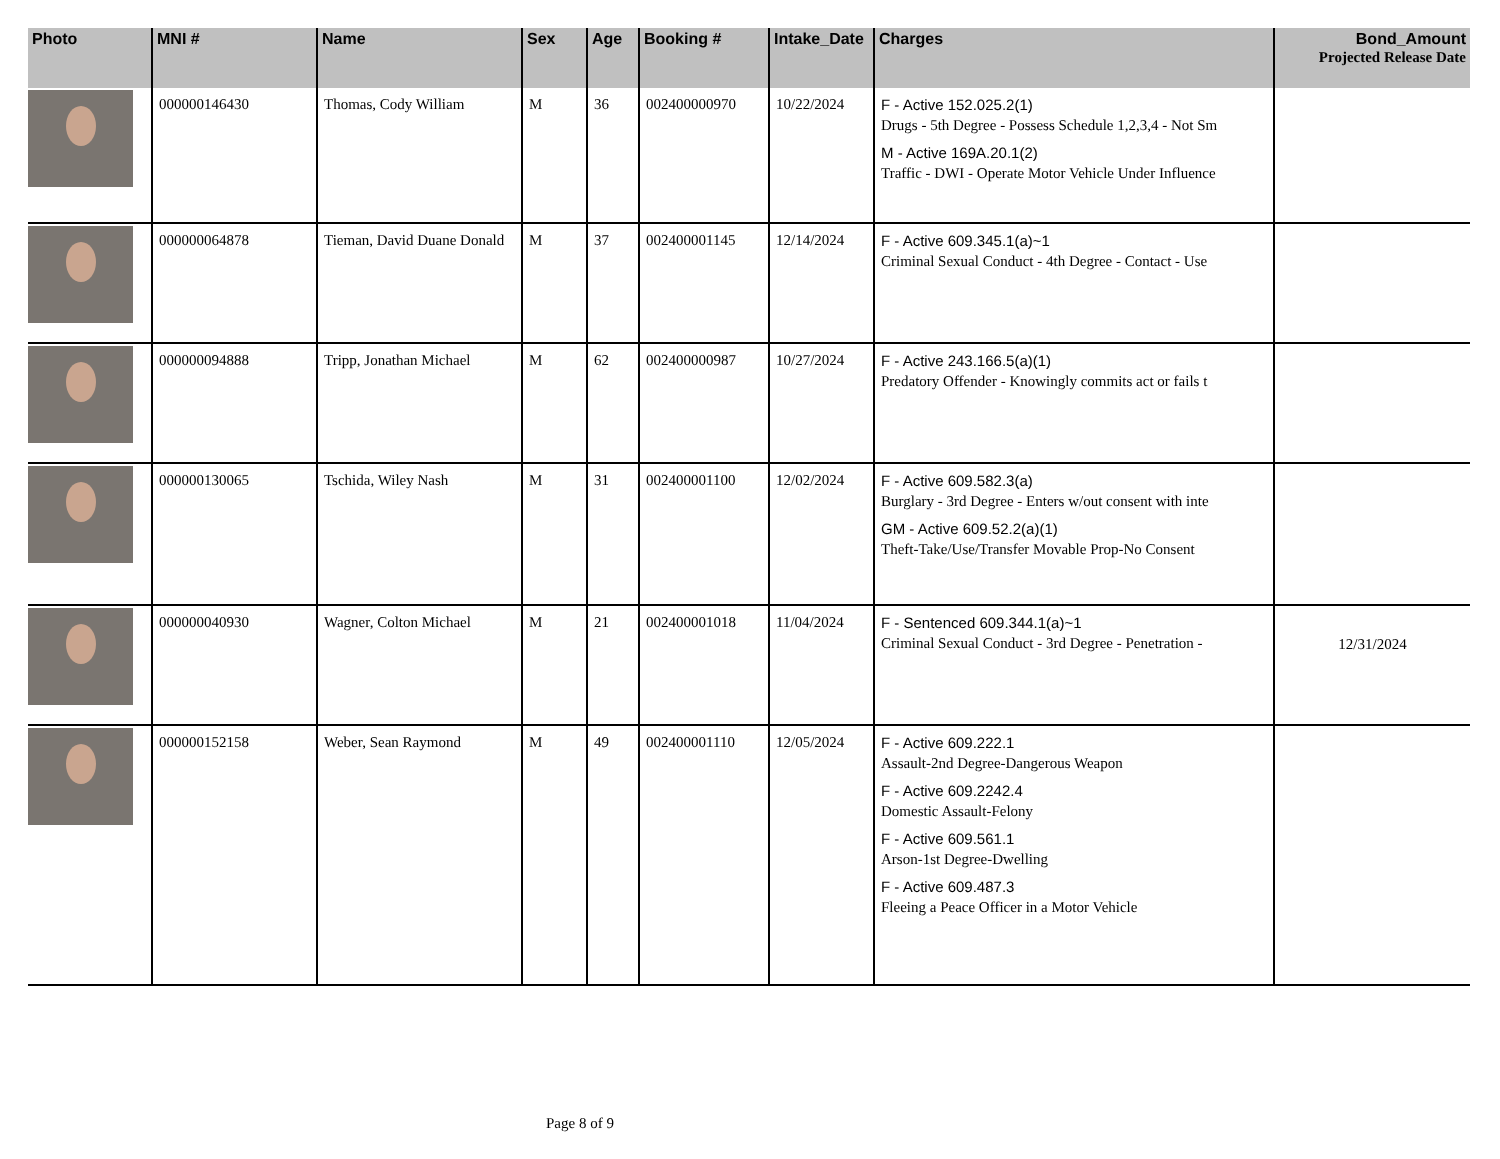| Photo | MNI # | Name | Sex | Age | Booking # | Intake_Date | Charges | Bond_Amount Projected Release Date |
| --- | --- | --- | --- | --- | --- | --- | --- | --- |
| | 000000146430 | Thomas, Cody William | M | 36 | 002400000970 | 10/22/2024 | F - Active 152.025.2(1) Drugs - 5th Degree - Possess Schedule 1,2,3,4 - Not Sm M - Active 169A.20.1(2) Traffic - DWI - Operate Motor Vehicle Under Influence | |
| | 000000064878 | Tieman, David Duane Donald | M | 37 | 002400001145 | 12/14/2024 | F - Active 609.345.1(a)~1 Criminal Sexual Conduct - 4th Degree - Contact - Use | |
| | 000000094888 | Tripp, Jonathan Michael | M | 62 | 002400000987 | 10/27/2024 | F - Active 243.166.5(a)(1) Predatory Offender - Knowingly commits act or fails t | |
| | 000000130065 | Tschida, Wiley Nash | M | 31 | 002400001100 | 12/02/2024 | F - Active 609.582.3(a) Burglary - 3rd Degree - Enters w/out consent with inte GM - Active 609.52.2(a)(1) Theft-Take/Use/Transfer Movable Prop-No Consent | |
| | 000000040930 | Wagner, Colton Michael | M | 21 | 002400001018 | 11/04/2024 | F - Sentenced 609.344.1(a)~1 Criminal Sexual Conduct - 3rd Degree - Penetration - | 12/31/2024 |
| | 000000152158 | Weber, Sean Raymond | M | 49 | 002400001110 | 12/05/2024 | F - Active 609.222.1 Assault-2nd Degree-Dangerous Weapon F - Active 609.2242.4 Domestic Assault-Felony F - Active 609.561.1 Arson-1st Degree-Dwelling F - Active 609.487.3 Fleeing a Peace Officer in a Motor Vehicle | |
Page 8 of 9